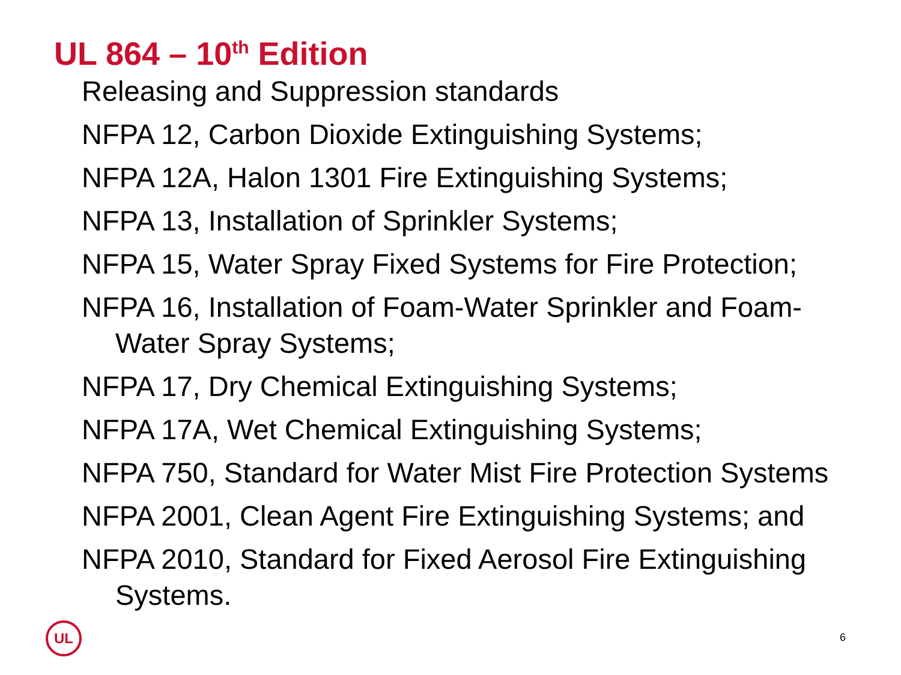UL 864 – 10<sup>th</sup> Edition
Releasing and Suppression standards
NFPA 12, Carbon Dioxide Extinguishing Systems;
NFPA 12A, Halon 1301 Fire Extinguishing Systems;
NFPA 13, Installation of Sprinkler Systems;
NFPA 15, Water Spray Fixed Systems for Fire Protection;
NFPA 16, Installation of Foam-Water Sprinkler and Foam-Water Spray Systems;
NFPA 17, Dry Chemical Extinguishing Systems;
NFPA 17A, Wet Chemical Extinguishing Systems;
NFPA 750, Standard for Water Mist Fire Protection Systems
NFPA 2001, Clean Agent Fire Extinguishing Systems; and
NFPA 2010, Standard for Fixed Aerosol Fire Extinguishing Systems.
UL
6